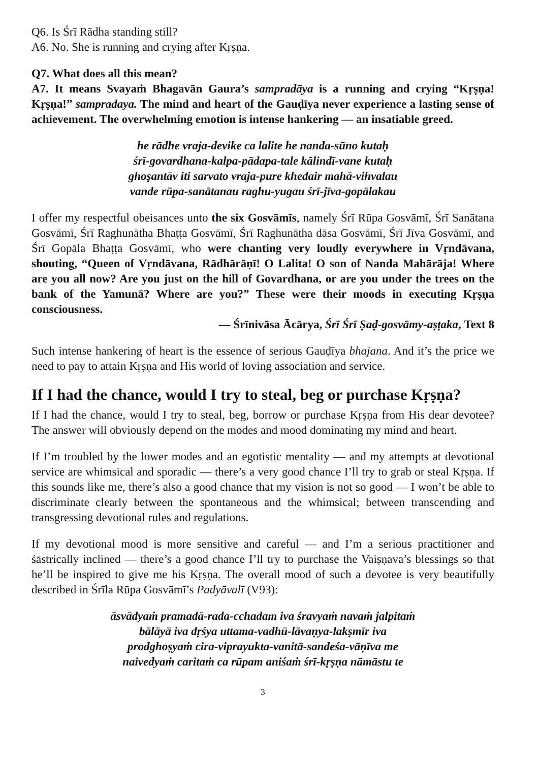Q6. Is Śrī Rādha standing still?
A6. No. She is running and crying after Kṛṣṇa.
Q7. What does all this mean?
A7. It means Svayaṁ Bhagavān Gaura’s sampradāya is a running and crying “Kṛṣṇa! Kṛṣṇa!” sampradaya. The mind and heart of the Gauḍīya never experience a lasting sense of achievement. The overwhelming emotion is intense hankering — an insatiable greed.
he rādhe vraja-devike ca lalite he nanda-sūno kutaḥ
śrī-govardhana-kalpa-pādapa-tale kālindī-vane kutaḥ
ghoṣantāv iti sarvato vraja-pure khedair mahā-vihvalau
vande rūpa-sanātanau raghu-yugau śrī-jīva-gopālakau
I offer my respectful obeisances unto the six Gosvāmīs, namely Śrī Rūpa Gosvāmī, Śrī Sanātana Gosvāmī, Śrī Raghunātha Bhaṭṭa Gosvāmī, Śrī Raghunātha dāsa Gosvāmī, Śrī Jīva Gosvāmī, and Śrī Gopāla Bhaṭṭa Gosvāmī, who were chanting very loudly everywhere in Vṛndāvana, shouting, “Queen of Vṛndāvana, Rādhārāṇī! O Lalita! O son of Nanda Mahārāja! Where are you all now? Are you just on the hill of Govardhana, or are you under the trees on the bank of the Yamunā? Where are you?” These were their moods in executing Kṛṣṇa consciousness.
— Śrīnivāsa Ācārya, Śrī Śrī Ṣaḍ-gosvāmy-aṣṭaka, Text 8
Such intense hankering of heart is the essence of serious Gauḍīya bhajana. And it’s the price we need to pay to attain Kṛṣṇa and His world of loving association and service.
If I had the chance, would I try to steal, beg or purchase Kṛṣṇa?
If I had the chance, would I try to steal, beg, borrow or purchase Kṛṣṇa from His dear devotee? The answer will obviously depend on the modes and mood dominating my mind and heart.
If I’m troubled by the lower modes and an egotistic mentality — and my attempts at devotional service are whimsical and sporadic — there’s a very good chance I’ll try to grab or steal Kṛṣṇa. If this sounds like me, there’s also a good chance that my vision is not so good — I won’t be able to discriminate clearly between the spontaneous and the whimsical; between transcending and transgressing devotional rules and regulations.
If my devotional mood is more sensitive and careful — and I’m a serious practitioner and śāstrically inclined — there’s a good chance I’ll try to purchase the Vaiṣṇava’s blessings so that he’ll be inspired to give me his Kṛṣṇa. The overall mood of such a devotee is very beautifully described in Śrīla Rūpa Gosvāmī’s Padyāvalī (V93):
āsvādyaṁ pramadā-rada-cchadam iva śravyaṁ navaṁ jalpitaṁ
bālāyā iva dṛśya uttama-vadhū-lāvaṇya-lakṣmīr iva
prodghoṣyaṁ cira-viprayukta-vanitā-sandeśa-vāṇīva me
naivedyaṁ caritaṁ ca rūpam aniśaṁ śrī-kṛṣṇa nāmāstu te
3